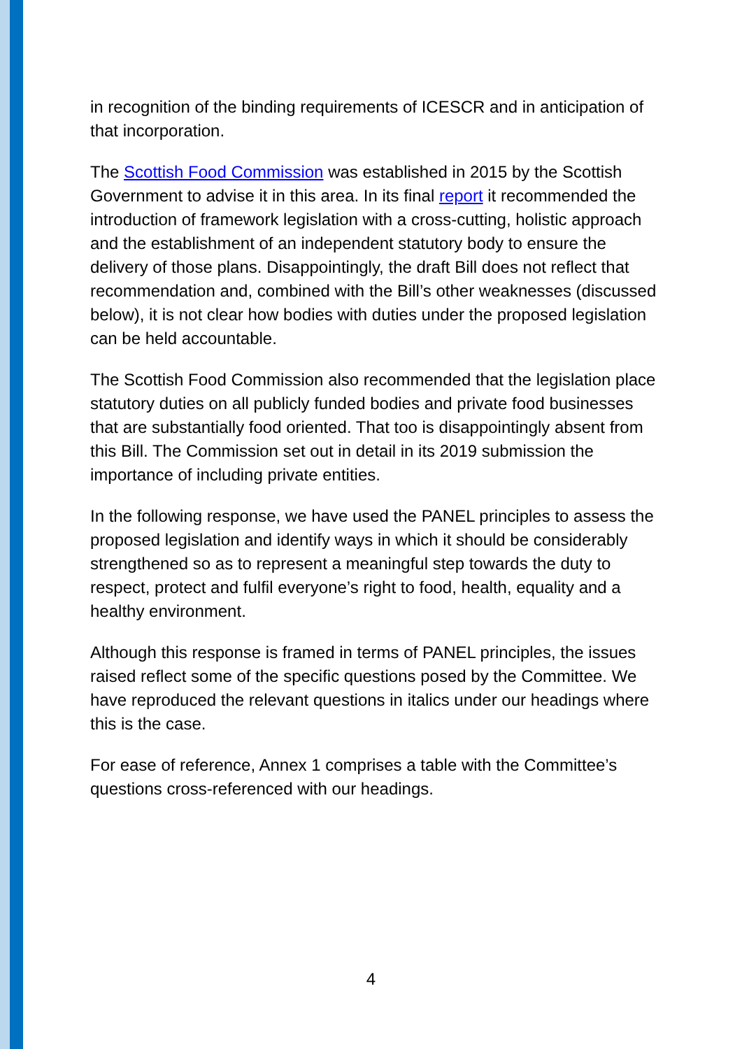in recognition of the binding requirements of ICESCR and in anticipation of that incorporation.
The Scottish Food Commission was established in 2015 by the Scottish Government to advise it in this area. In its final report it recommended the introduction of framework legislation with a cross-cutting, holistic approach and the establishment of an independent statutory body to ensure the delivery of those plans. Disappointingly, the draft Bill does not reflect that recommendation and, combined with the Bill’s other weaknesses (discussed below), it is not clear how bodies with duties under the proposed legislation can be held accountable.
The Scottish Food Commission also recommended that the legislation place statutory duties on all publicly funded bodies and private food businesses that are substantially food oriented. That too is disappointingly absent from this Bill. The Commission set out in detail in its 2019 submission the importance of including private entities.
In the following response, we have used the PANEL principles to assess the proposed legislation and identify ways in which it should be considerably strengthened so as to represent a meaningful step towards the duty to respect, protect and fulfil everyone’s right to food, health, equality and a healthy environment.
Although this response is framed in terms of PANEL principles, the issues raised reflect some of the specific questions posed by the Committee. We have reproduced the relevant questions in italics under our headings where this is the case.
For ease of reference, Annex 1 comprises a table with the Committee’s questions cross-referenced with our headings.
4